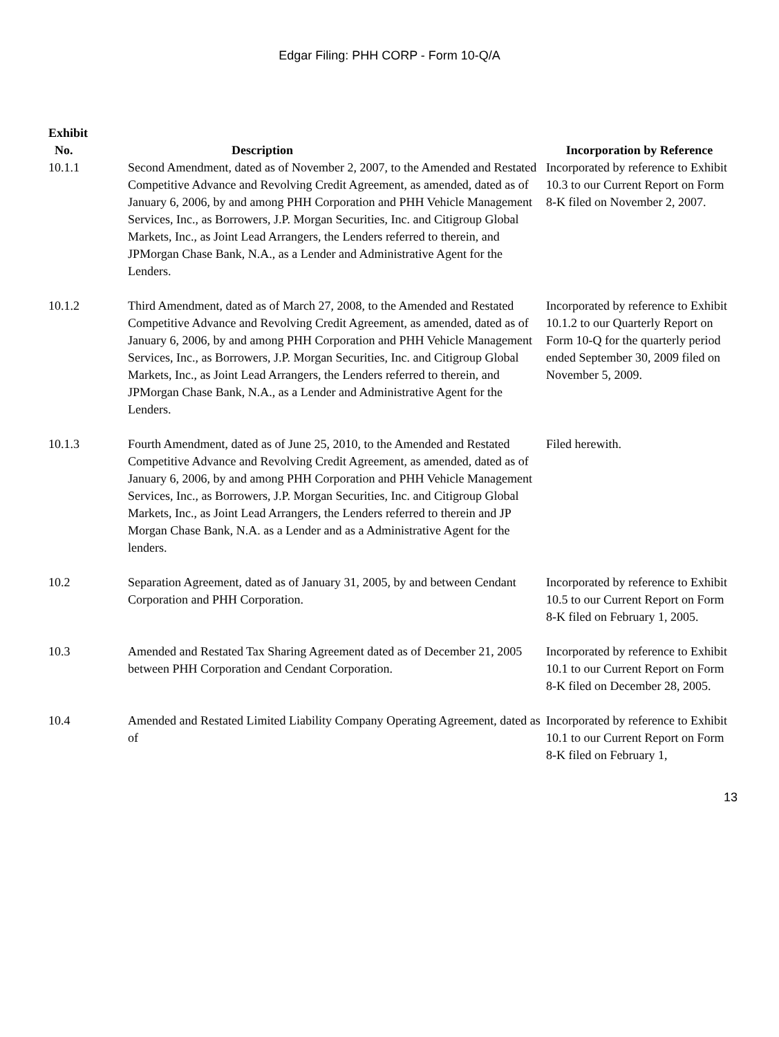Edgar Filing: PHH CORP - Form 10-Q/A
| Exhibit No. | Description | Incorporation by Reference |
| --- | --- | --- |
| 10.1.1 | Second Amendment, dated as of November 2, 2007, to the Amended and Restated Competitive Advance and Revolving Credit Agreement, as amended, dated as of January 6, 2006, by and among PHH Corporation and PHH Vehicle Management Services, Inc., as Borrowers, J.P. Morgan Securities, Inc. and Citigroup Global Markets, Inc., as Joint Lead Arrangers, the Lenders referred to therein, and JPMorgan Chase Bank, N.A., as a Lender and Administrative Agent for the Lenders. | Incorporated by reference to Exhibit 10.3 to our Current Report on Form 8-K filed on November 2, 2007. |
| 10.1.2 | Third Amendment, dated as of March 27, 2008, to the Amended and Restated Competitive Advance and Revolving Credit Agreement, as amended, dated as of January 6, 2006, by and among PHH Corporation and PHH Vehicle Management Services, Inc., as Borrowers, J.P. Morgan Securities, Inc. and Citigroup Global Markets, Inc., as Joint Lead Arrangers, the Lenders referred to therein, and JPMorgan Chase Bank, N.A., as a Lender and Administrative Agent for the Lenders. | Incorporated by reference to Exhibit 10.1.2 to our Quarterly Report on Form 10-Q for the quarterly period ended September 30, 2009 filed on November 5, 2009. |
| 10.1.3 | Fourth Amendment, dated as of June 25, 2010, to the Amended and Restated Competitive Advance and Revolving Credit Agreement, as amended, dated as of January 6, 2006, by and among PHH Corporation and PHH Vehicle Management Services, Inc., as Borrowers, J.P. Morgan Securities, Inc. and Citigroup Global Markets, Inc., as Joint Lead Arrangers, the Lenders referred to therein and JP Morgan Chase Bank, N.A. as a Lender and as a Administrative Agent for the lenders. | Filed herewith. |
| 10.2 | Separation Agreement, dated as of January 31, 2005, by and between Cendant Corporation and PHH Corporation. | Incorporated by reference to Exhibit 10.5 to our Current Report on Form 8-K filed on February 1, 2005. |
| 10.3 | Amended and Restated Tax Sharing Agreement dated as of December 21, 2005 between PHH Corporation and Cendant Corporation. | Incorporated by reference to Exhibit 10.1 to our Current Report on Form 8-K filed on December 28, 2005. |
| 10.4 | Amended and Restated Limited Liability Company Operating Agreement, dated as of | Incorporated by reference to Exhibit 10.1 to our Current Report on Form 8-K filed on February 1, |
13